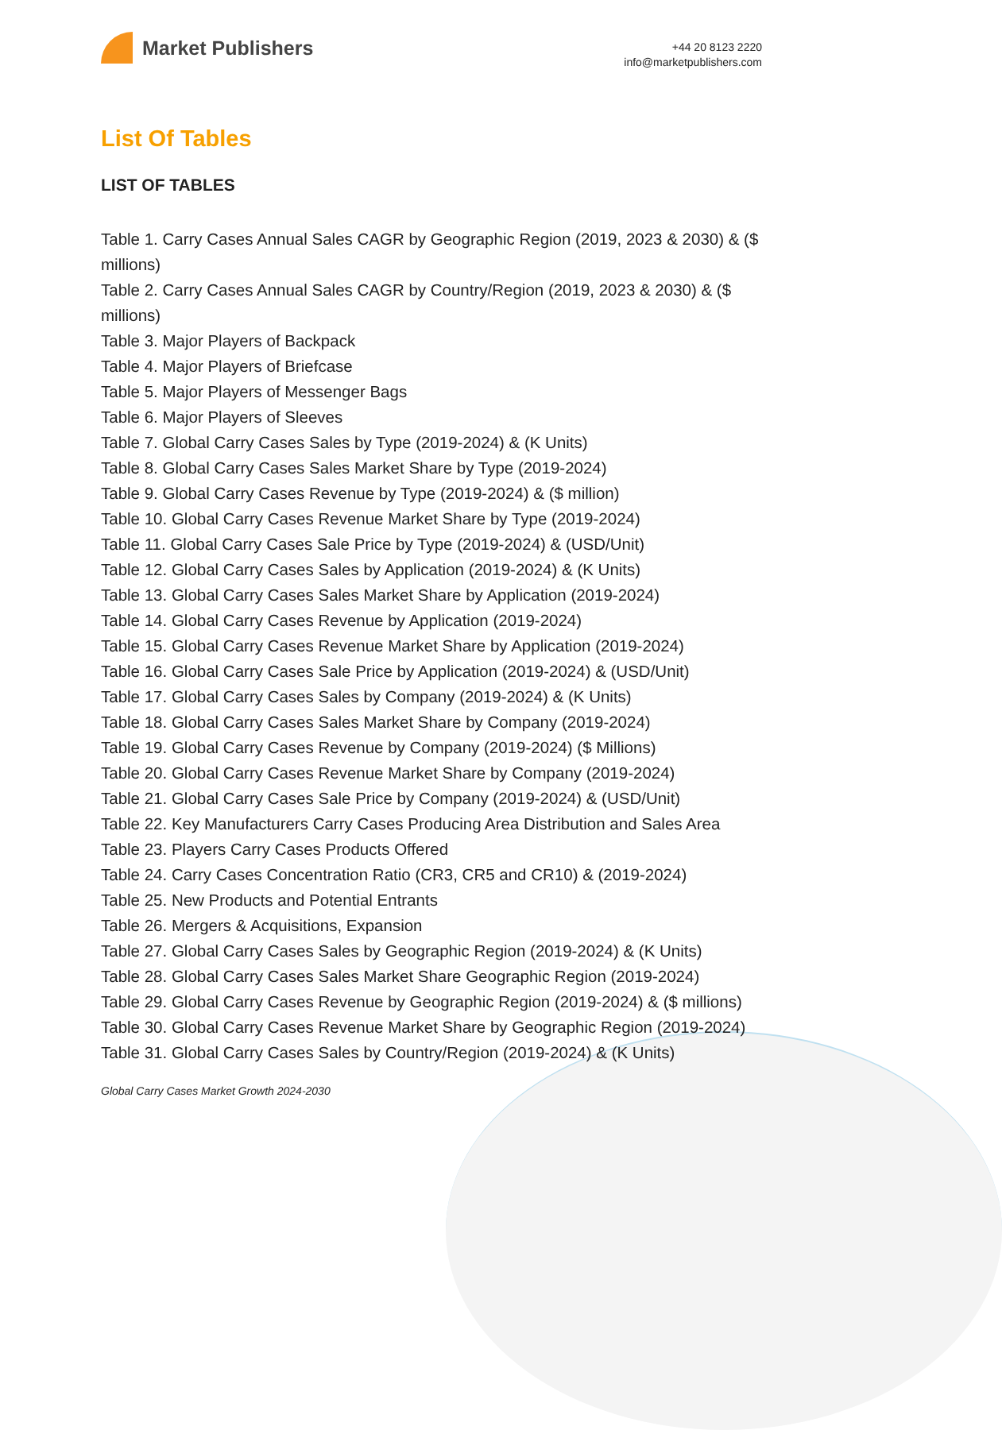Market Publishers
+44 20 8123 2220
info@marketpublishers.com
List Of Tables
LIST OF TABLES
Table 1. Carry Cases Annual Sales CAGR by Geographic Region (2019, 2023 & 2030) & ($ millions)
Table 2. Carry Cases Annual Sales CAGR by Country/Region (2019, 2023 & 2030) & ($ millions)
Table 3. Major Players of Backpack
Table 4. Major Players of Briefcase
Table 5. Major Players of Messenger Bags
Table 6. Major Players of Sleeves
Table 7. Global Carry Cases Sales by Type (2019-2024) & (K Units)
Table 8. Global Carry Cases Sales Market Share by Type (2019-2024)
Table 9. Global Carry Cases Revenue by Type (2019-2024) & ($ million)
Table 10. Global Carry Cases Revenue Market Share by Type (2019-2024)
Table 11. Global Carry Cases Sale Price by Type (2019-2024) & (USD/Unit)
Table 12. Global Carry Cases Sales by Application (2019-2024) & (K Units)
Table 13. Global Carry Cases Sales Market Share by Application (2019-2024)
Table 14. Global Carry Cases Revenue by Application (2019-2024)
Table 15. Global Carry Cases Revenue Market Share by Application (2019-2024)
Table 16. Global Carry Cases Sale Price by Application (2019-2024) & (USD/Unit)
Table 17. Global Carry Cases Sales by Company (2019-2024) & (K Units)
Table 18. Global Carry Cases Sales Market Share by Company (2019-2024)
Table 19. Global Carry Cases Revenue by Company (2019-2024) ($ Millions)
Table 20. Global Carry Cases Revenue Market Share by Company (2019-2024)
Table 21. Global Carry Cases Sale Price by Company (2019-2024) & (USD/Unit)
Table 22. Key Manufacturers Carry Cases Producing Area Distribution and Sales Area
Table 23. Players Carry Cases Products Offered
Table 24. Carry Cases Concentration Ratio (CR3, CR5 and CR10) & (2019-2024)
Table 25. New Products and Potential Entrants
Table 26. Mergers & Acquisitions, Expansion
Table 27. Global Carry Cases Sales by Geographic Region (2019-2024) & (K Units)
Table 28. Global Carry Cases Sales Market Share Geographic Region (2019-2024)
Table 29. Global Carry Cases Revenue by Geographic Region (2019-2024) & ($ millions)
Table 30. Global Carry Cases Revenue Market Share by Geographic Region (2019-2024)
Table 31. Global Carry Cases Sales by Country/Region (2019-2024) & (K Units)
Global Carry Cases Market Growth 2024-2030